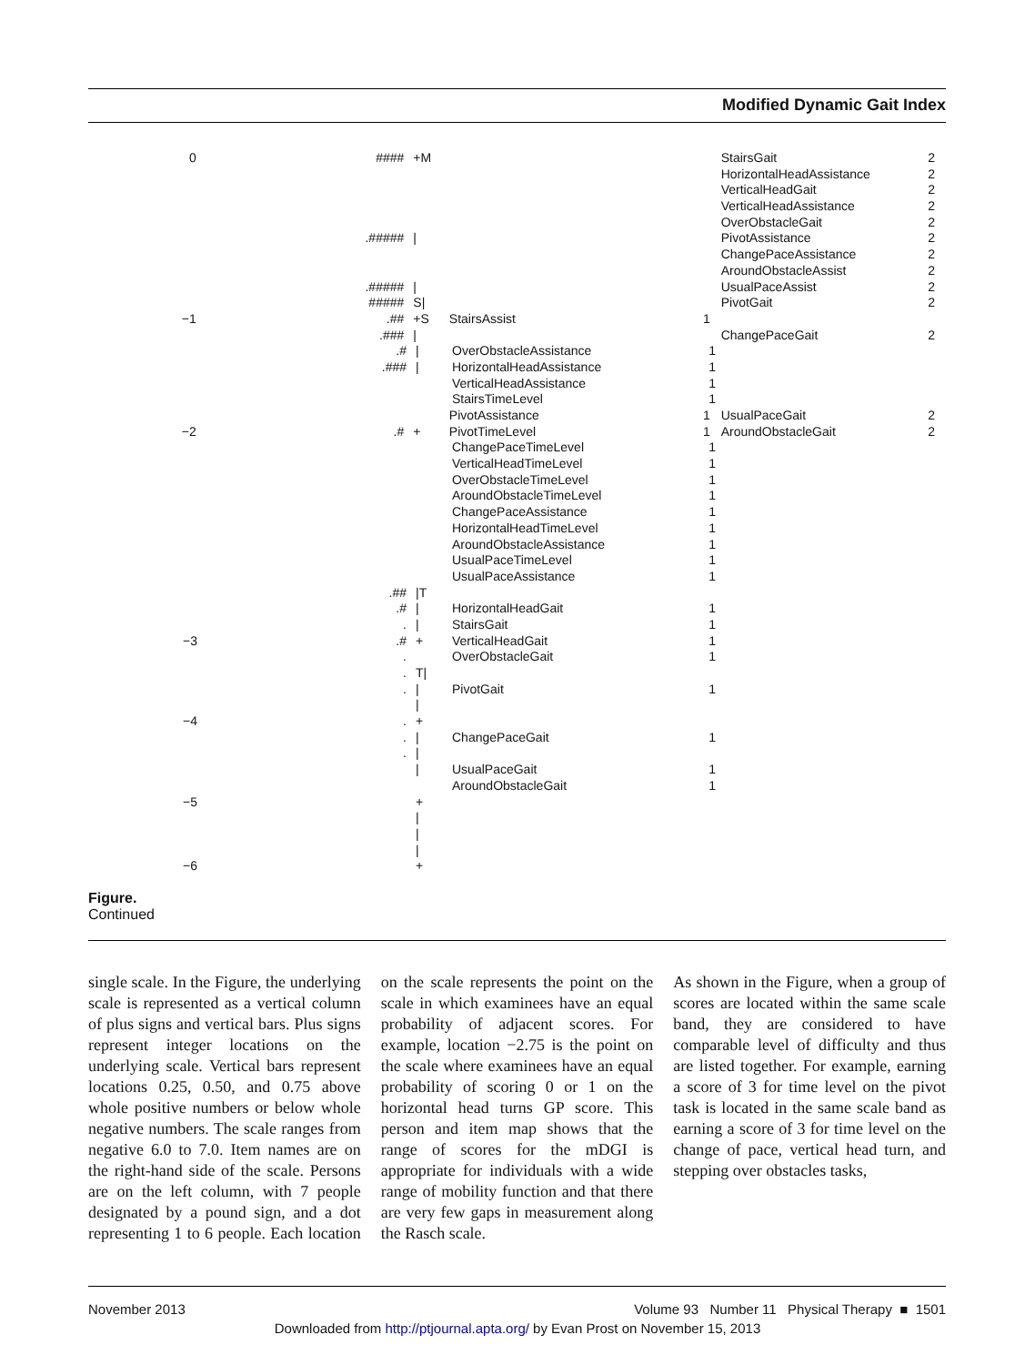Modified Dynamic Gait Index
0 #### +M StairsGait 2
HorizontalHeadAssistance 2
VerticalHeadGait 2
VerticalHeadAssistance 2
OverObstacleGait 2
.##### | PivotAssistance 2
ChangePaceAssistance 2
AroundObstacleAssist 2
.##### | UsualPaceAssist 2
##### S| PivotGait 2
−1.## +S StairsAssist 1
.### | ChangePaceGait 2
.# | OverObstacleAssistance 1
.### | HorizontalHeadAssistance 1
VerticalHeadAssistance 1
StairsTimeLevel 1
PivotAssistance 1 UsualPaceGait 2
−2.# + PivotTimeLevel 1 AroundObstacleGait 2
ChangePaceTimeLevel 1
VerticalHeadTimeLevel 1
OverObstacleTimeLevel 1
AroundObstacleTimeLevel 1
ChangePaceAssistance 1
HorizontalHeadTimeLevel 1
AroundObstacleAssistance 1
UsualPaceTimeLevel 1
UsualPaceAssistance 1
.## |T
.# | HorizontalHeadGait 1
. | StairsGait 1
−3.# + VerticalHeadGait 1
. OverObstacleGait 1
. T|
. | PivotGait 1
|
−4. +
. | ChangePaceGait 1
. |
| UsualPaceGait 1
AroundObstacleGait 1
−5 +
|
|
|
−6 +
Figure.
Continued
single scale. In the Figure, the underlying scale is represented as a vertical column of plus signs and vertical bars. Plus signs represent integer locations on the underlying scale. Vertical bars represent locations 0.25, 0.50, and 0.75 above whole positive numbers or below whole negative numbers. The scale ranges from negative 6.0 to 7.0. Item names are on the right-hand side of the scale. Persons are on the left column, with 7 people designated by a pound sign, and a dot representing 1 to 6 people. Each location on the scale represents the point on the scale in which examinees have an equal probability of adjacent scores. For example, location −2.75 is the point on the scale where examinees have an equal probability of scoring 0 or 1 on the horizontal head turns GP score. This person and item map shows that the range of scores for the mDGI is appropriate for individuals with a wide range of mobility function and that there are very few gaps in measurement along the Rasch scale.
As shown in the Figure, when a group of scores are located within the same scale band, they are considered to have comparable level of difficulty and thus are listed together. For example, earning a score of 3 for time level on the pivot task is located in the same scale band as earning a score of 3 for time level on the change of pace, vertical head turn, and stepping over obstacles tasks,
November 2013 Volume 93 Number 11 Physical Therapy ■ 1501
Downloaded from http://ptjournal.apta.org/ by Evan Prost on November 15, 2013